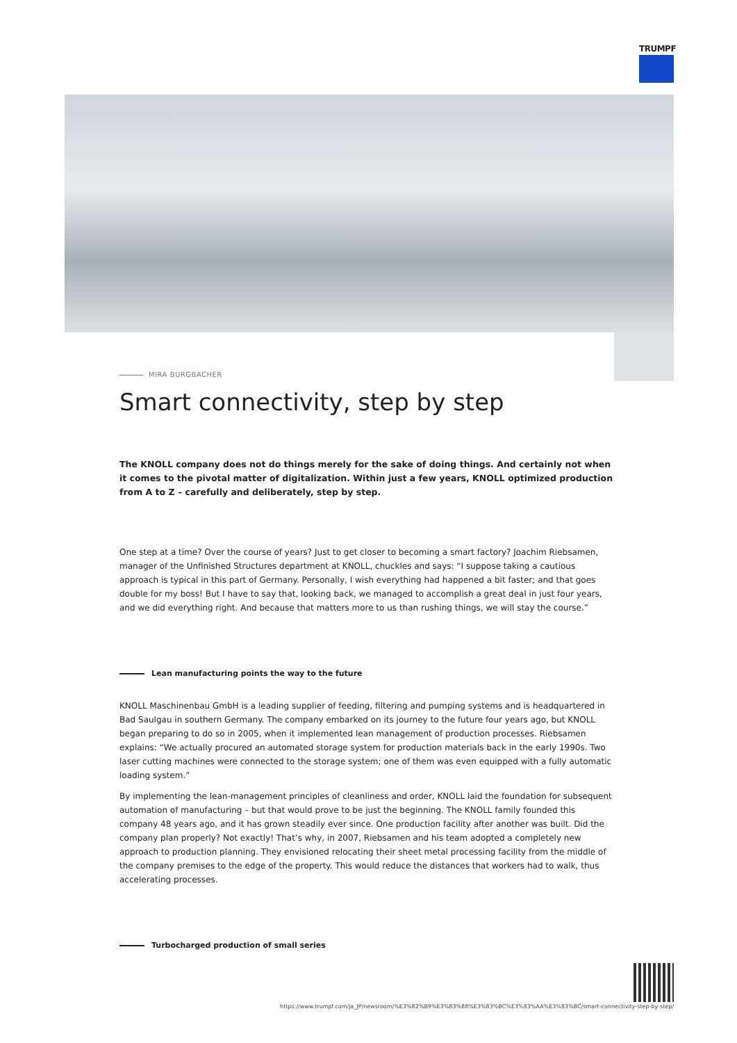TRUMPF
MIRA BURGBACHER
Smart connectivity, step by step
The KNOLL company does not do things merely for the sake of doing things. And certainly not when it comes to the pivotal matter of digitalization. Within just a few years, KNOLL optimized production from A to Z – carefully and deliberately, step by step.
One step at a time? Over the course of years? Just to get closer to becoming a smart factory? Joachim Riebsamen, manager of the Unfinished Structures department at KNOLL, chuckles and says: “I suppose taking a cautious approach is typical in this part of Germany. Personally, I wish everything had happened a bit faster; and that goes double for my boss! But I have to say that, looking back, we managed to accomplish a great deal in just four years, and we did everything right. And because that matters more to us than rushing things, we will stay the course.”
Lean manufacturing points the way to the future
KNOLL Maschinenbau GmbH is a leading supplier of feeding, filtering and pumping systems and is headquartered in Bad Saulgau in southern Germany. The company embarked on its journey to the future four years ago, but KNOLL began preparing to do so in 2005, when it implemented lean management of production processes. Riebsamen explains: “We actually procured an automated storage system for production materials back in the early 1990s. Two laser cutting machines were connected to the storage system; one of them was even equipped with a fully automatic loading system.”
By implementing the lean-management principles of cleanliness and order, KNOLL laid the foundation for subsequent automation of manufacturing – but that would prove to be just the beginning. The KNOLL family founded this company 48 years ago, and it has grown steadily ever since. One production facility after another was built. Did the company plan properly? Not exactly! That’s why, in 2007, Riebsamen and his team adopted a completely new approach to production planning. They envisioned relocating their sheet metal processing facility from the middle of the company premises to the edge of the property. This would reduce the distances that workers had to walk, thus accelerating processes.
Turbocharged production of small series
https://www.trumpf.com/ja_JP/newsroom/%E3%82%B9%E3%83%88%E3%83%BC%E3%83%AA%E3%83%BC/smart-connectivity-step-by-step/